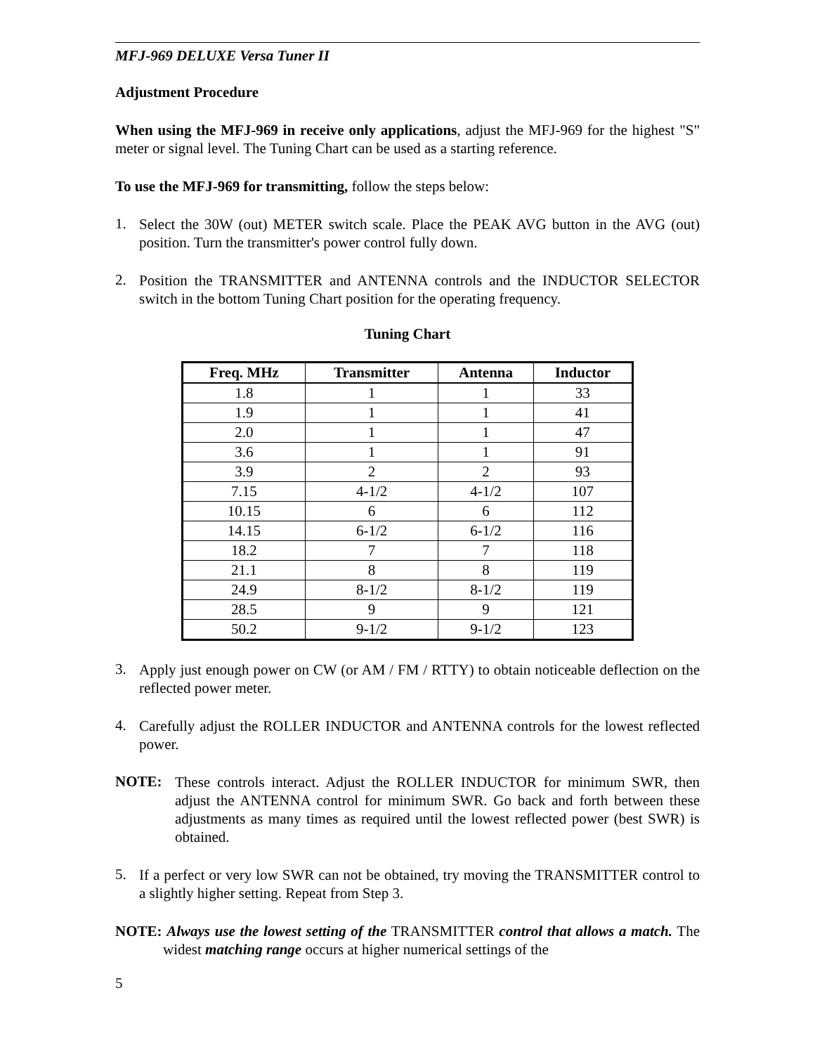MFJ-969 DELUXE Versa Tuner II
Adjustment Procedure
When using the MFJ-969 in receive only applications, adjust the MFJ-969 for the highest "S" meter or signal level. The Tuning Chart can be used as a starting reference.
To use the MFJ-969 for transmitting, follow the steps below:
1.
Select the 30W (out) METER switch scale. Place the PEAK AVG button in the AVG (out) position. Turn the transmitter's power control fully down.
2.
Position the TRANSMITTER and ANTENNA controls and the INDUCTOR SELECTOR switch in the bottom Tuning Chart position for the operating frequency.
Tuning Chart
| Freq. MHz | Transmitter | Antenna | Inductor |
| --- | --- | --- | --- |
| 1.8 | 1 | 1 | 33 |
| 1.9 | 1 | 1 | 41 |
| 2.0 | 1 | 1 | 47 |
| 3.6 | 1 | 1 | 91 |
| 3.9 | 2 | 2 | 93 |
| 7.15 | 4-1/2 | 4-1/2 | 107 |
| 10.15 | 6 | 6 | 112 |
| 14.15 | 6-1/2 | 6-1/2 | 116 |
| 18.2 | 7 | 7 | 118 |
| 21.1 | 8 | 8 | 119 |
| 24.9 | 8-1/2 | 8-1/2 | 119 |
| 28.5 | 9 | 9 | 121 |
| 50.2 | 9-1/2 | 9-1/2 | 123 |
3.
Apply just enough power on CW (or AM / FM / RTTY) to obtain noticeable deflection on the reflected power meter.
4.
Carefully adjust the ROLLER INDUCTOR and ANTENNA controls for the lowest reflected power.
NOTE:
These controls interact. Adjust the ROLLER INDUCTOR for minimum SWR, then adjust the ANTENNA control for minimum SWR. Go back and forth between these adjustments as many times as required until the lowest reflected power (best SWR) is obtained.
5.
If a perfect or very low SWR can not be obtained, try moving the TRANSMITTER control to a slightly higher setting. Repeat from Step 3.
NOTE: Always use the lowest setting of the TRANSMITTER control that allows a match. The widest matching range occurs at higher numerical settings of the
5